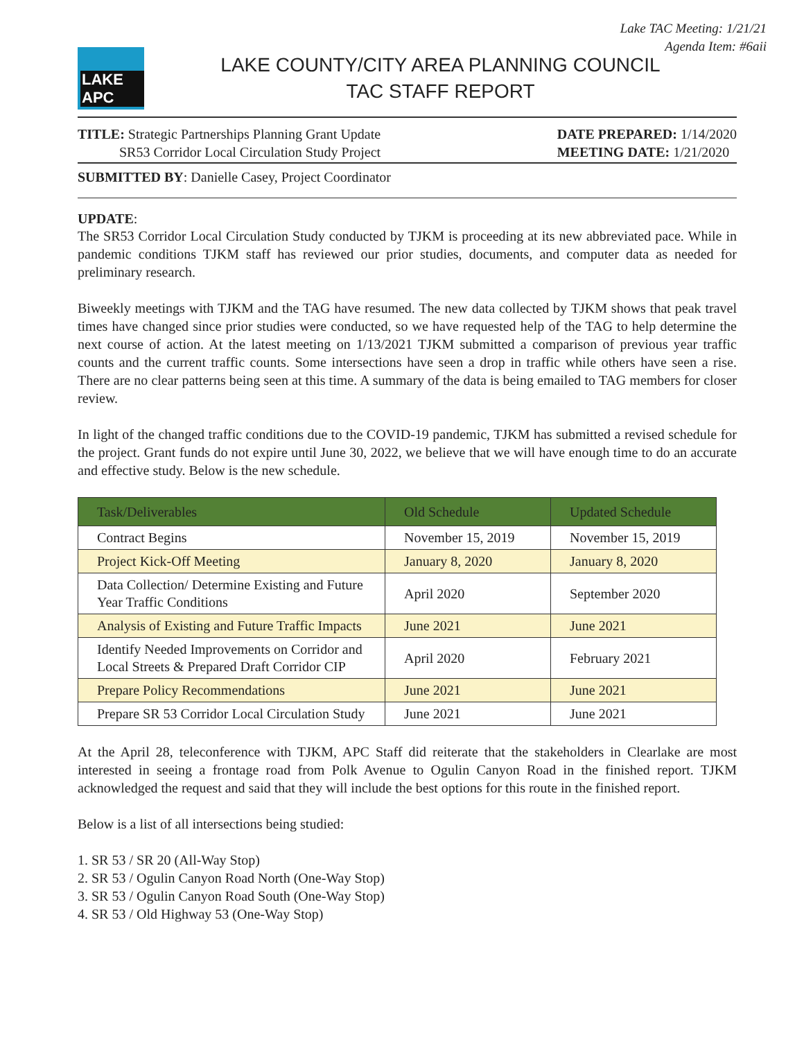Lake TAC Meeting: 1/21/21
Agenda Item: #6aii
LAKE APC
LAKE COUNTY/CITY AREA PLANNING COUNCIL
TAC STAFF REPORT
TITLE: Strategic Partnerships Planning Grant Update
SR53 Corridor Local Circulation Study Project
DATE PREPARED: 1/14/2020
MEETING DATE: 1/21/2020
SUBMITTED BY: Danielle Casey, Project Coordinator
UPDATE:
The SR53 Corridor Local Circulation Study conducted by TJKM is proceeding at its new abbreviated pace. While in pandemic conditions TJKM staff has reviewed our prior studies, documents, and computer data as needed for preliminary research.
Biweekly meetings with TJKM and the TAG have resumed. The new data collected by TJKM shows that peak travel times have changed since prior studies were conducted, so we have requested help of the TAG to help determine the next course of action. At the latest meeting on 1/13/2021 TJKM submitted a comparison of previous year traffic counts and the current traffic counts. Some intersections have seen a drop in traffic while others have seen a rise. There are no clear patterns being seen at this time. A summary of the data is being emailed to TAG members for closer review.
In light of the changed traffic conditions due to the COVID-19 pandemic, TJKM has submitted a revised schedule for the project. Grant funds do not expire until June 30, 2022, we believe that we will have enough time to do an accurate and effective study. Below is the new schedule.
| Task/Deliverables | Old Schedule | Updated Schedule |
| --- | --- | --- |
| Contract Begins | November 15, 2019 | November 15, 2019 |
| Project Kick-Off Meeting | January 8, 2020 | January 8, 2020 |
| Data Collection/ Determine Existing and Future Year Traffic Conditions | April 2020 | September 2020 |
| Analysis of Existing and Future Traffic Impacts | June 2021 | June 2021 |
| Identify Needed Improvements on Corridor and Local Streets & Prepared Draft Corridor CIP | April 2020 | February 2021 |
| Prepare Policy Recommendations | June 2021 | June 2021 |
| Prepare SR 53 Corridor Local Circulation Study | June 2021 | June 2021 |
At the April 28, teleconference with TJKM, APC Staff did reiterate that the stakeholders in Clearlake are most interested in seeing a frontage road from Polk Avenue to Ogulin Canyon Road in the finished report. TJKM acknowledged the request and said that they will include the best options for this route in the finished report.
Below is a list of all intersections being studied:
1. SR 53 / SR 20 (All-Way Stop)
2. SR 53 / Ogulin Canyon Road North (One-Way Stop)
3. SR 53 / Ogulin Canyon Road South (One-Way Stop)
4. SR 53 / Old Highway 53 (One-Way Stop)